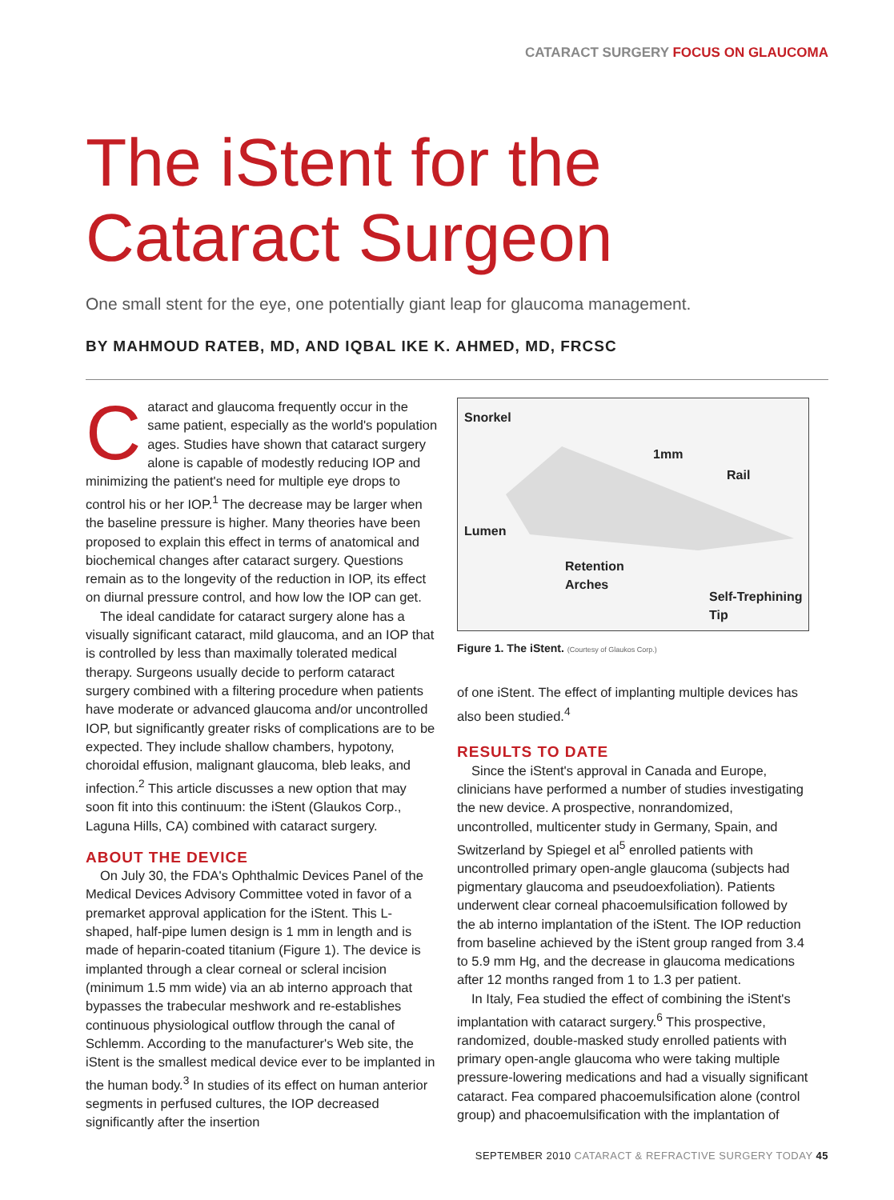CATARACT SURGERY FOCUS ON GLAUCOMA
The iStent for the
Cataract Surgeon
One small stent for the eye, one potentially giant leap for glaucoma management.
BY MAHMOUD RATEB, MD, AND IQBAL IKE K. AHMED, MD, FRCSC
Cataract and glaucoma frequently occur in the same patient, especially as the world's population ages. Studies have shown that cataract surgery alone is capable of modestly reducing IOP and minimizing the patient's need for multiple eye drops to control his or her IOP.<sup>1</sup> The decrease may be larger when the baseline pressure is higher. Many theories have been proposed to explain this effect in terms of anatomical and biochemical changes after cataract surgery. Questions remain as to the longevity of the reduction in IOP, its effect on diurnal pressure control, and how low the IOP can get.
The ideal candidate for cataract surgery alone has a visually significant cataract, mild glaucoma, and an IOP that is controlled by less than maximally tolerated medical therapy. Surgeons usually decide to perform cataract surgery combined with a filtering procedure when patients have moderate or advanced glaucoma and/or uncontrolled IOP, but significantly greater risks of complications are to be expected. They include shallow chambers, hypotony, choroidal effusion, malignant glaucoma, bleb leaks, and infection.<sup>2</sup> This article discusses a new option that may soon fit into this continuum: the iStent (Glaukos Corp., Laguna Hills, CA) combined with cataract surgery.
ABOUT THE DEVICE
On July 30, the FDA's Ophthalmic Devices Panel of the Medical Devices Advisory Committee voted in favor of a premarket approval application for the iStent. This L-shaped, half-pipe lumen design is 1 mm in length and is made of heparin-coated titanium (Figure 1). The device is implanted through a clear corneal or scleral incision (minimum 1.5 mm wide) via an ab interno approach that bypasses the trabecular meshwork and re-establishes continuous physiological outflow through the canal of Schlemm. According to the manufacturer's Web site, the iStent is the smallest medical device ever to be implanted in the human body.<sup>3</sup> In studies of its effect on human anterior segments in perfused cultures, the IOP decreased significantly after the insertion
Snorkel
1mm
Rail
Lumen
Retention
Arches
Self-Trephining
Tip
Figure 1. The iStent. (Courtesy of Glaukos Corp.)
of one iStent. The effect of implanting multiple devices has also been studied.<sup>4</sup>
RESULTS TO DATE
Since the iStent's approval in Canada and Europe, clinicians have performed a number of studies investigating the new device. A prospective, nonrandomized, uncontrolled, multicenter study in Germany, Spain, and Switzerland by Spiegel et al<sup>5</sup> enrolled patients with uncontrolled primary open-angle glaucoma (subjects had pigmentary glaucoma and pseudoexfoliation). Patients underwent clear corneal phacoemulsification followed by the ab interno implantation of the iStent. The IOP reduction from baseline achieved by the iStent group ranged from 3.4 to 5.9 mm Hg, and the decrease in glaucoma medications after 12 months ranged from 1 to 1.3 per patient.
In Italy, Fea studied the effect of combining the iStent's implantation with cataract surgery.<sup>6</sup> This prospective, randomized, double-masked study enrolled patients with primary open-angle glaucoma who were taking multiple pressure-lowering medications and had a visually significant cataract. Fea compared phacoemulsification alone (control group) and phacoemulsification with the implantation of
SEPTEMBER 2010 CATARACT & REFRACTIVE SURGERY TODAY 45